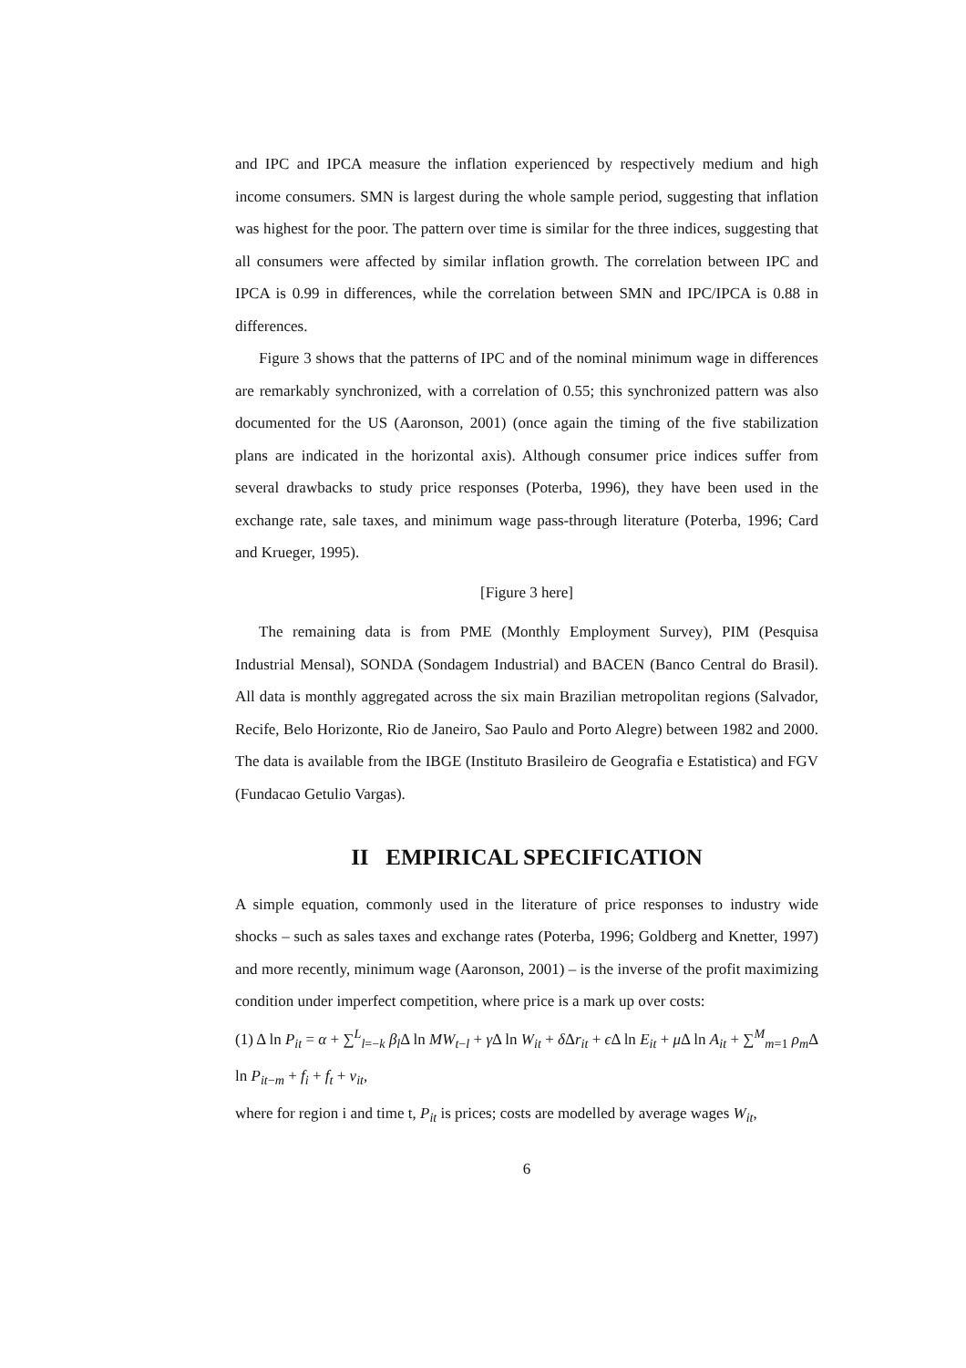and IPC and IPCA measure the inflation experienced by respectively medium and high income consumers. SMN is largest during the whole sample period, suggesting that inflation was highest for the poor. The pattern over time is similar for the three indices, suggesting that all consumers were affected by similar inflation growth. The correlation between IPC and IPCA is 0.99 in differences, while the correlation between SMN and IPC/IPCA is 0.88 in differences.
Figure 3 shows that the patterns of IPC and of the nominal minimum wage in differences are remarkably synchronized, with a correlation of 0.55; this synchronized pattern was also documented for the US (Aaronson, 2001) (once again the timing of the five stabilization plans are indicated in the horizontal axis). Although consumer price indices suffer from several drawbacks to study price responses (Poterba, 1996), they have been used in the exchange rate, sale taxes, and minimum wage pass-through literature (Poterba, 1996; Card and Krueger, 1995).
[Figure 3 here]
The remaining data is from PME (Monthly Employment Survey), PIM (Pesquisa Industrial Mensal), SONDA (Sondagem Industrial) and BACEN (Banco Central do Brasil). All data is monthly aggregated across the six main Brazilian metropolitan regions (Salvador, Recife, Belo Horizonte, Rio de Janeiro, Sao Paulo and Porto Alegre) between 1982 and 2000. The data is available from the IBGE (Instituto Brasileiro de Geografia e Estatistica) and FGV (Fundacao Getulio Vargas).
II EMPIRICAL SPECIFICATION
A simple equation, commonly used in the literature of price responses to industry wide shocks – such as sales taxes and exchange rates (Poterba, 1996; Goldberg and Knetter, 1997) and more recently, minimum wage (Aaronson, 2001) – is the inverse of the profit maximizing condition under imperfect competition, where price is a mark up over costs:
(1) Δ ln P<sub>it</sub> = α + ∑<sup>L</sup><sub>l=−k</sub> β<sub>l</sub>Δ ln MW<sub>t−l</sub> + γ Δ ln W<sub>it</sub> + δ Δr<sub>it</sub> + ϵ Δ ln E<sub>it</sub> + μ Δ ln A<sub>it</sub> + ∑<sup>M</sup><sub>m=1</sub> ρ<sub>m</sub>Δ ln P<sub>it−m</sub> + f<sub>i</sub> + f<sub>t</sub> + v<sub>it</sub>,
where for region i and time t, P<sub>it</sub> is prices; costs are modelled by average wages W<sub>it</sub>,
6